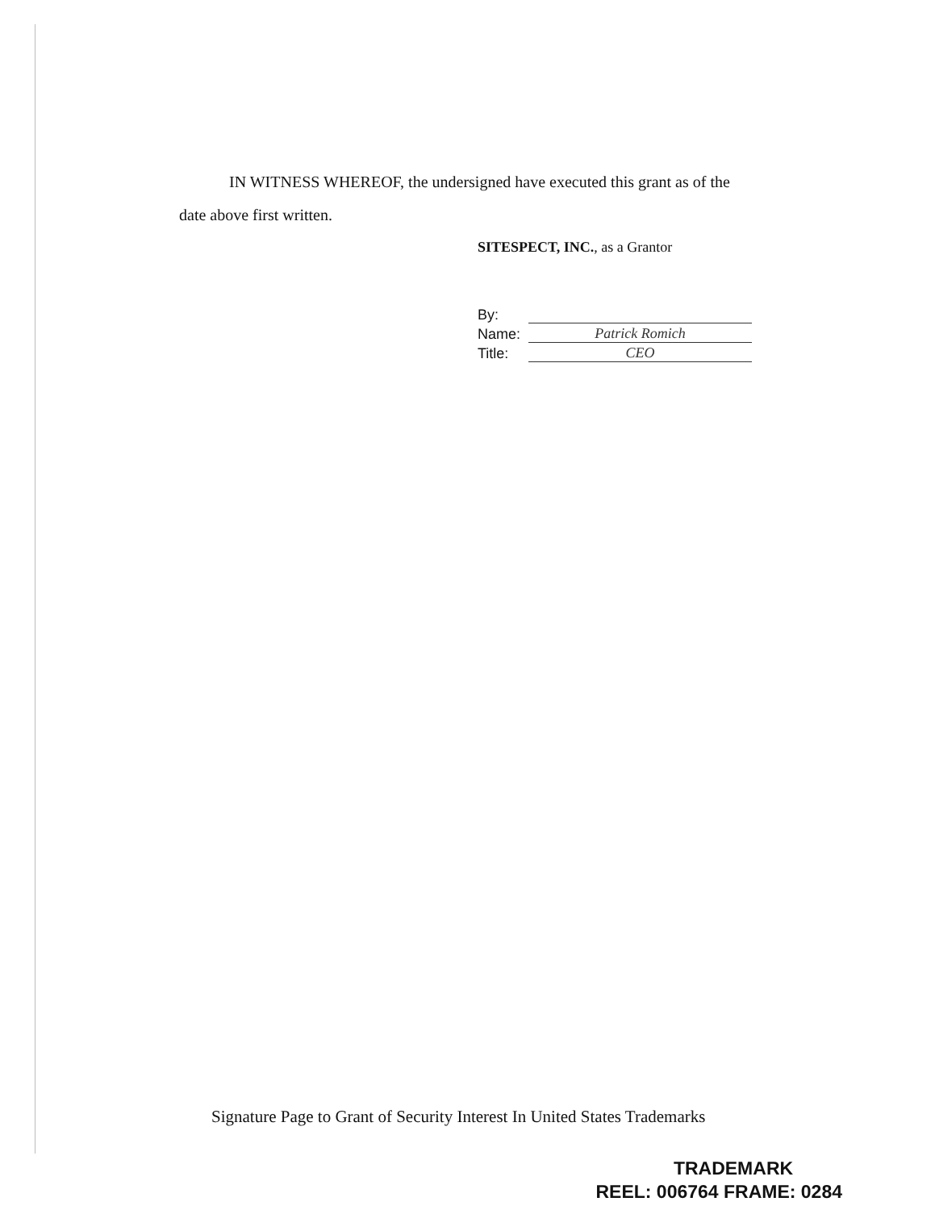IN WITNESS WHEREOF, the undersigned have executed this grant as of the
date above first written.
SITESPECT, INC., as a Grantor
By:
Name: Patrick Romich
Title: CEO
Signature Page to Grant of Security Interest In United States Trademarks
TRADEMARK
REEL: 006764 FRAME: 0284